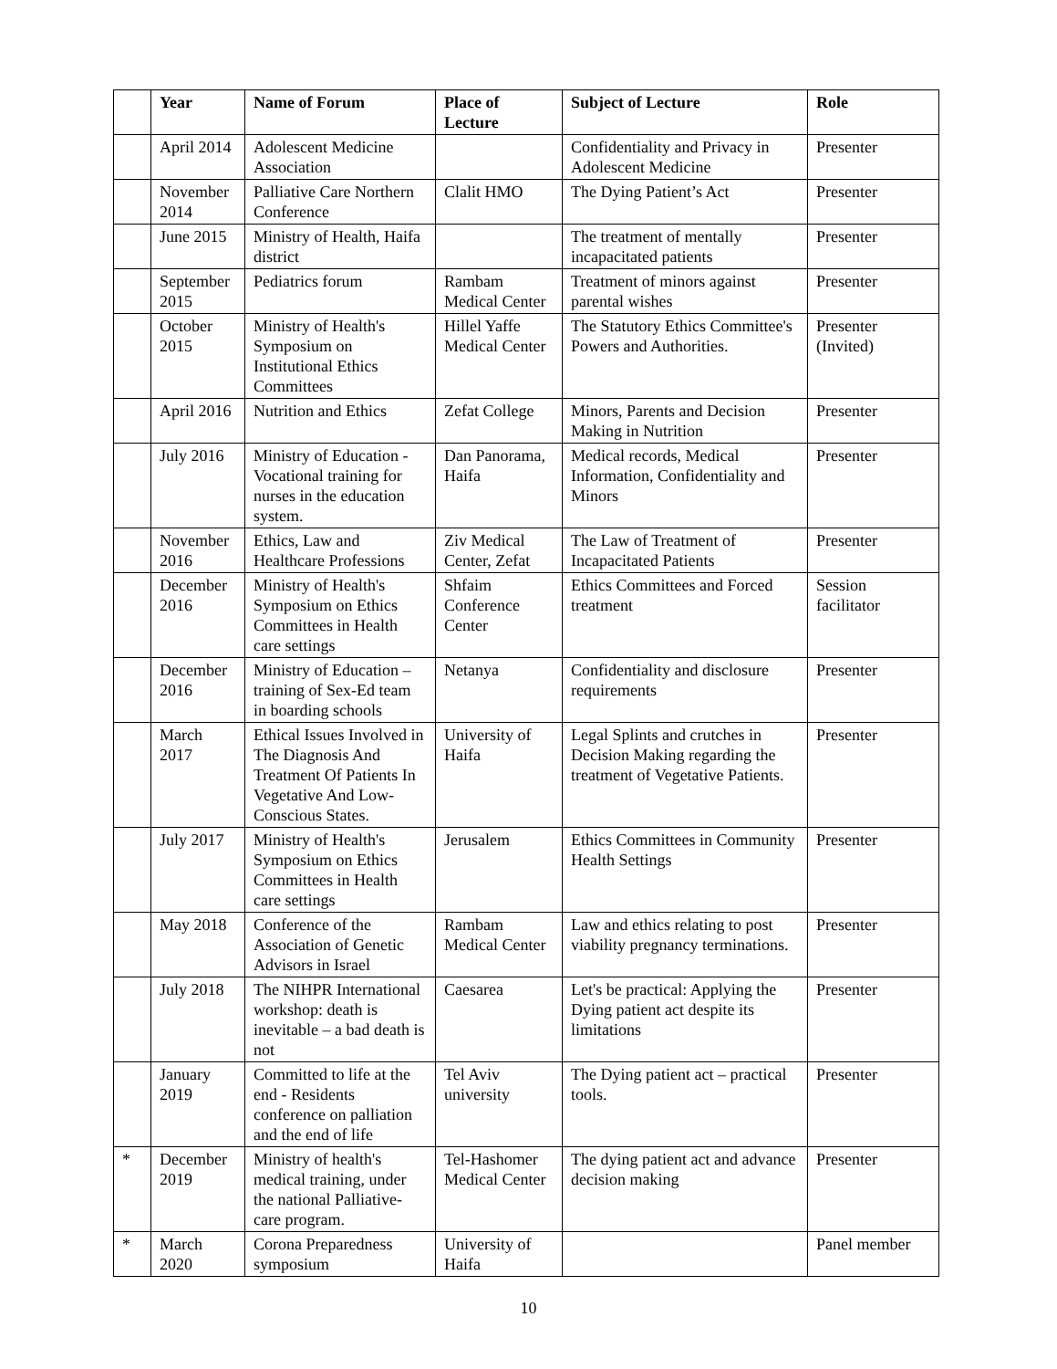| | Year | Name of Forum | Place of Lecture | Subject of Lecture | Role |
| --- | --- | --- | --- | --- | --- |
| | April 2014 | Adolescent Medicine Association | | Confidentiality and Privacy in Adolescent Medicine | Presenter |
| | November 2014 | Palliative Care Northern Conference | Clalit HMO | The Dying Patient’s Act | Presenter |
| | June 2015 | Ministry of Health, Haifa district | | The treatment of mentally incapacitated patients | Presenter |
| | September 2015 | Pediatrics forum | Rambam Medical Center | Treatment of minors against parental wishes | Presenter |
| | October 2015 | Ministry of Health's Symposium on Institutional Ethics Committees | Hillel Yaffe Medical Center | The Statutory Ethics Committee's Powers and Authorities. | Presenter (Invited) |
| | April 2016 | Nutrition and Ethics | Zefat College | Minors, Parents and Decision Making in Nutrition | Presenter |
| | July 2016 | Ministry of Education - Vocational training for nurses in the education system. | Dan Panorama, Haifa | Medical records, Medical Information, Confidentiality and Minors | Presenter |
| | November 2016 | Ethics, Law and Healthcare Professions | Ziv Medical Center, Zefat | The Law of Treatment of Incapacitated Patients | Presenter |
| | December 2016 | Ministry of Health's Symposium on Ethics Committees in Health care settings | Shfaim Conference Center | Ethics Committees and Forced treatment | Session facilitator |
| | December 2016 | Ministry of Education – training of Sex-Ed team in boarding schools | Netanya | Confidentiality and disclosure requirements | Presenter |
| | March 2017 | Ethical Issues Involved in The Diagnosis And Treatment Of Patients In Vegetative And Low-Conscious States. | University of Haifa | Legal Splints and crutches in Decision Making regarding the treatment of Vegetative Patients. | Presenter |
| | July 2017 | Ministry of Health's Symposium on Ethics Committees in Health care settings | Jerusalem | Ethics Committees in Community Health Settings | Presenter |
| | May 2018 | Conference of the Association of Genetic Advisors in Israel | Rambam Medical Center | Law and ethics relating to post viability pregnancy terminations. | Presenter |
| | July 2018 | The NIHPR International workshop: death is inevitable – a bad death is not | Caesarea | Let's be practical: Applying the Dying patient act despite its limitations | Presenter |
| | January 2019 | Committed to life at the end - Residents conference on palliation and the end of life | Tel Aviv university | The Dying patient act – practical tools. | Presenter |
| * | December 2019 | Ministry of health's medical training, under the national Palliative-care program. | Tel-Hashomer Medical Center | The dying patient act and advance decision making | Presenter |
| * | March 2020 | Corona Preparedness symposium | University of Haifa | | Panel member |
10